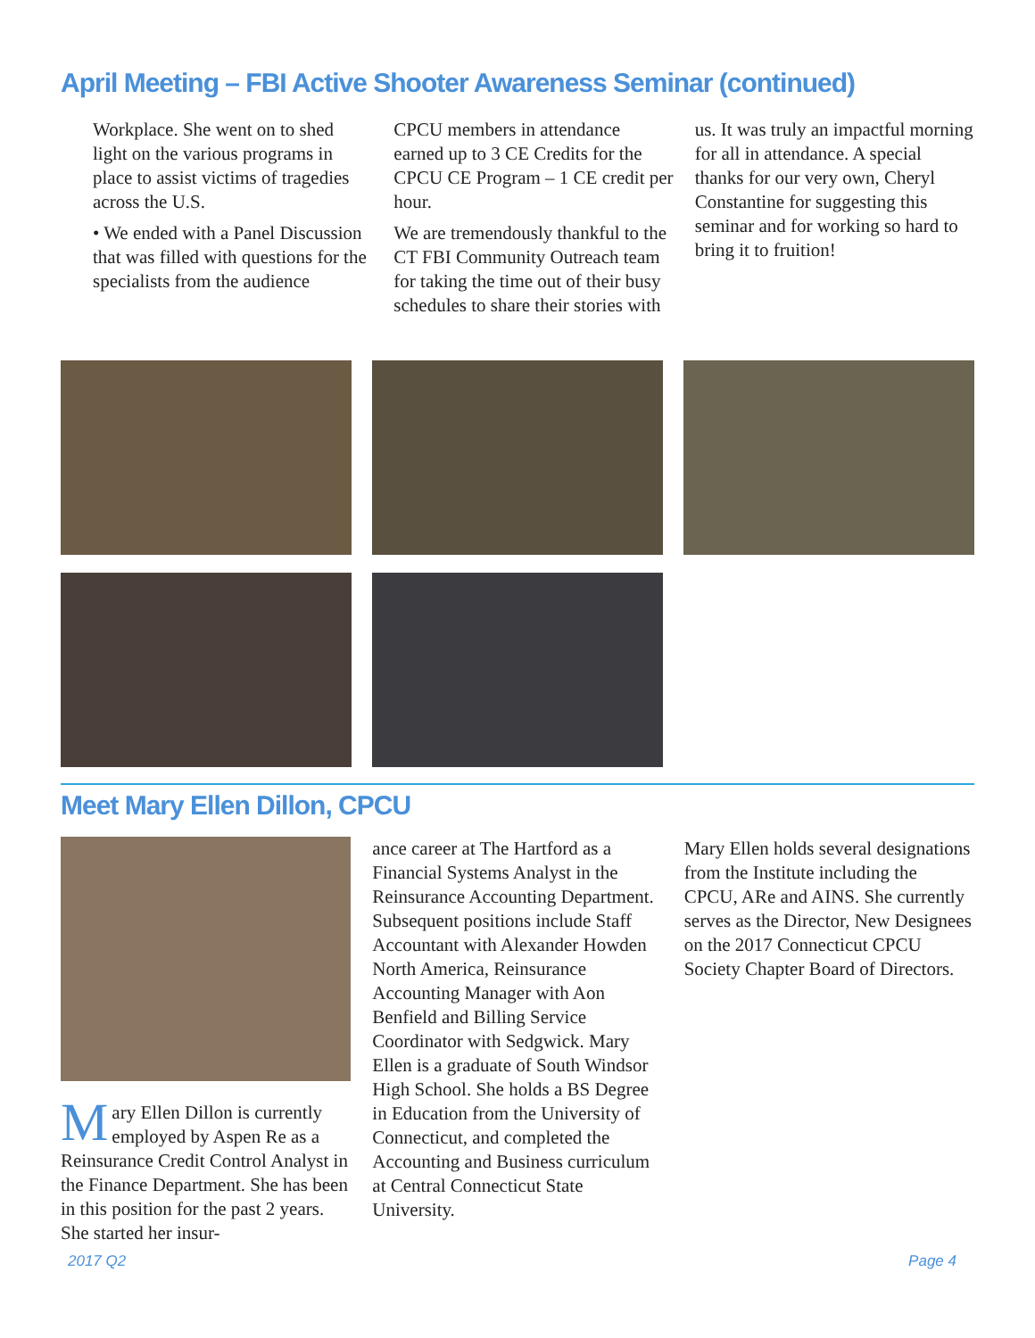April Meeting – FBI Active Shooter Awareness Seminar (continued)
Workplace. She went on to shed light on the various programs in place to assist victims of tragedies across the U.S.
• We ended with a Panel Discussion that was filled with questions for the specialists from the audience
CPCU members in attendance earned up to 3 CE Credits for the CPCU CE Program – 1 CE credit per hour.
We are tremendously thankful to the CT FBI Community Outreach team for taking the time out of their busy schedules to share their stories with
us. It was truly an impactful morning for all in attendance. A special thanks for our very own, Cheryl Constantine for suggesting this seminar and for working so hard to bring it to fruition!
Meet Mary Ellen Dillon, CPCU
Mary Ellen Dillon is currently employed by Aspen Re as a Reinsurance Credit Control Analyst in the Finance Department. She has been in this position for the past 2 years. She started her insur-
ance career at The Hartford as a Financial Systems Analyst in the Reinsurance Accounting Department. Subsequent positions include Staff Accountant with Alexander Howden North America, Reinsurance Accounting Manager with Aon Benfield and Billing Service Coordinator with Sedgwick. Mary Ellen is a graduate of South Windsor High School. She holds a BS Degree in Education from the University of Connecticut, and completed the Accounting and Business curriculum at Central Connecticut State University.
Mary Ellen holds several designations from the Institute including the CPCU, ARe and AINS. She currently serves as the Director, New Designees on the 2017 Connecticut CPCU Society Chapter Board of Directors.
2017 Q2 Page 4